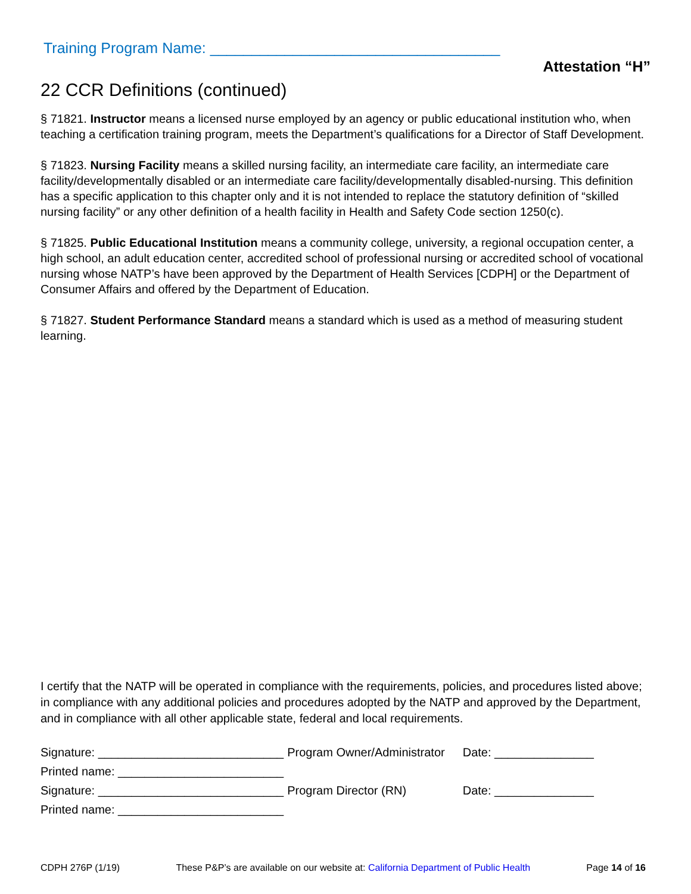Training Program Name: ___________________________________
Attestation “H”
22 CCR Definitions (continued)
§ 71821. Instructor means a licensed nurse employed by an agency or public educational institution who, when teaching a certification training program, meets the Department’s qualifications for a Director of Staff Development.
§ 71823. Nursing Facility means a skilled nursing facility, an intermediate care facility, an intermediate care facility/developmentally disabled or an intermediate care facility/developmentally disabled-nursing. This definition has a specific application to this chapter only and it is not intended to replace the statutory definition of “skilled nursing facility” or any other definition of a health facility in Health and Safety Code section 1250(c).
§ 71825. Public Educational Institution means a community college, university, a regional occupation center, a high school, an adult education center, accredited school of professional nursing or accredited school of vocational nursing whose NATP’s have been approved by the Department of Health Services [CDPH] or the Department of Consumer Affairs and offered by the Department of Education.
§ 71827. Student Performance Standard means a standard which is used as a method of measuring student learning.
I certify that the NATP will be operated in compliance with the requirements, policies, and procedures listed above; in compliance with any additional policies and procedures adopted by the NATP and approved by the Department, and in compliance with all other applicable state, federal and local requirements.
| Signature: ____________________________ | Program Owner/Administrator | Date: _______________ |
| Printed name: _________________________ | | |
| Signature: ____________________________ | Program Director (RN) | Date: _______________ |
| Printed name: _________________________ | | |
CDPH 276P (1/19) These P&P’s are available on our website at: California Department of Public Health Page 14 of 16